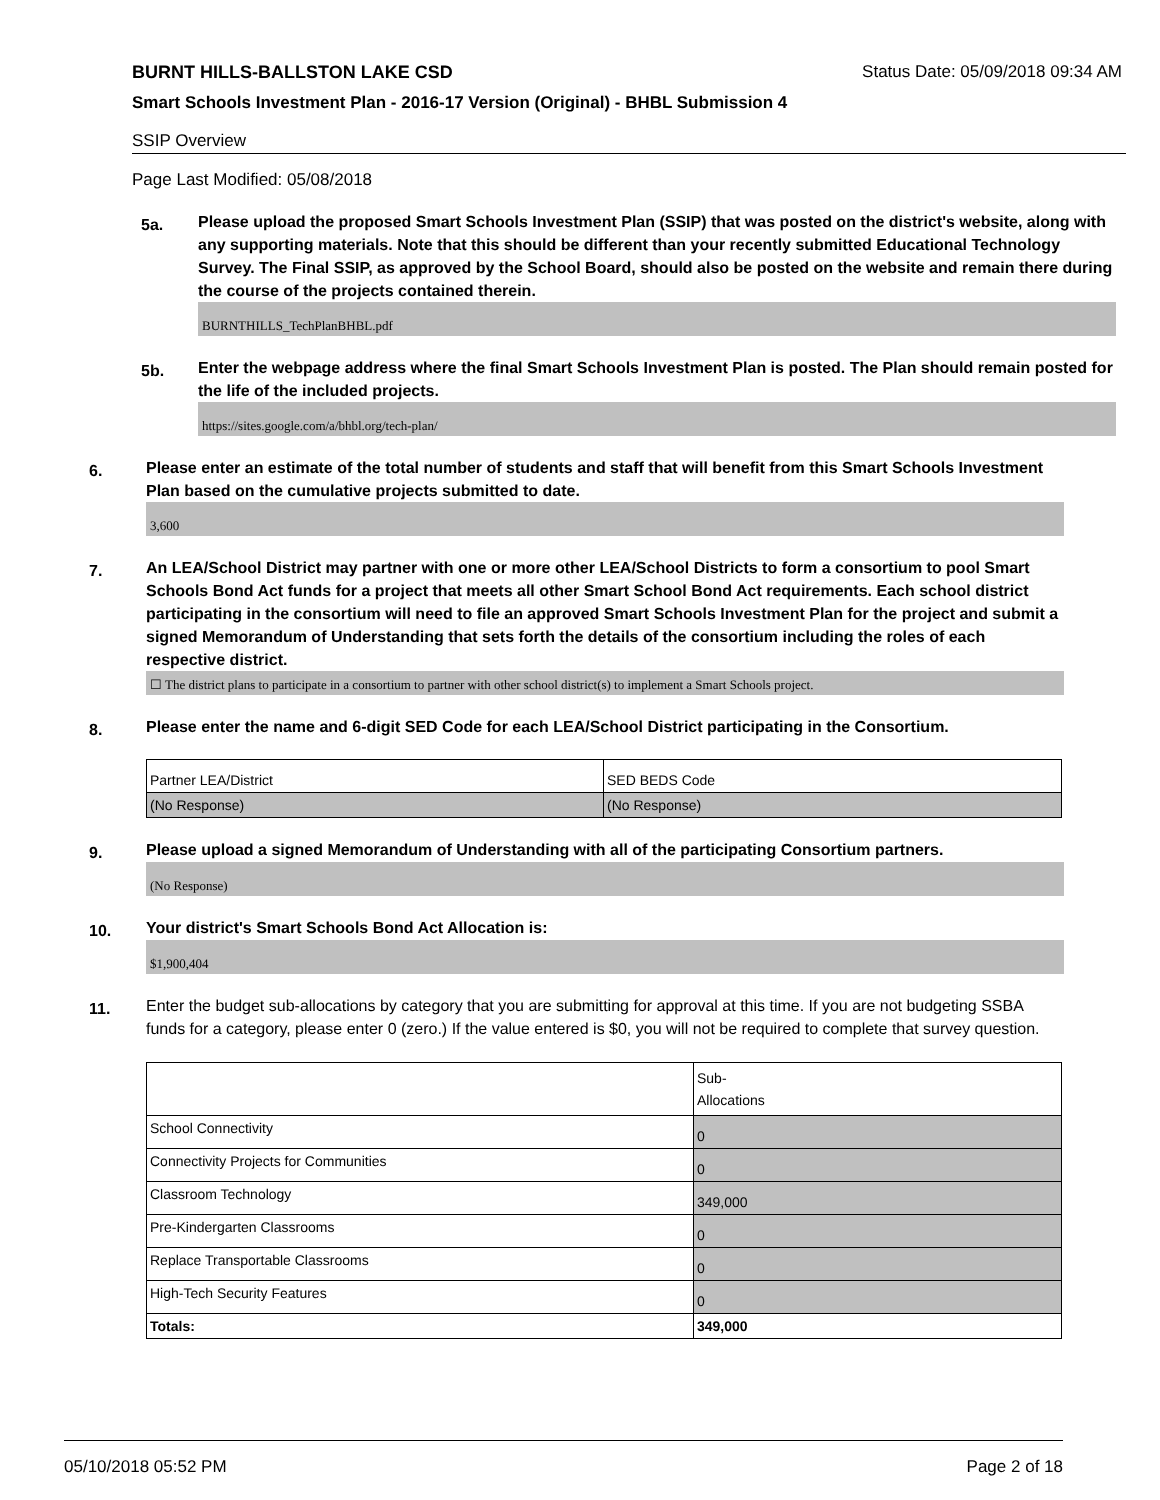BURNT HILLS-BALLSTON LAKE CSD Status Date: 05/09/2018 09:34 AM
Smart Schools Investment Plan - 2016-17 Version (Original) - BHBL Submission 4
SSIP Overview
Page Last Modified: 05/08/2018
5a.
Please upload the proposed Smart Schools Investment Plan (SSIP) that was posted on the district's website, along with any supporting materials. Note that this should be different than your recently submitted Educational Technology Survey. The Final SSIP, as approved by the School Board, should also be posted on the website and remain there during the course of the projects contained therein.
BURNTHILLS_TechPlanBHBL.pdf
5b.
Enter the webpage address where the final Smart Schools Investment Plan is posted. The Plan should remain posted for the life of the included projects.
https://sites.google.com/a/bhbl.org/tech-plan/
6.
Please enter an estimate of the total number of students and staff that will benefit from this Smart Schools Investment Plan based on the cumulative projects submitted to date.
3,600
7.
An LEA/School District may partner with one or more other LEA/School Districts to form a consortium to pool Smart Schools Bond Act funds for a project that meets all other Smart School Bond Act requirements. Each school district participating in the consortium will need to file an approved Smart Schools Investment Plan for the project and submit a signed Memorandum of Understanding that sets forth the details of the consortium including the roles of each respective district.
☐ The district plans to participate in a consortium to partner with other school district(s) to implement a Smart Schools project.
8.
Please enter the name and 6-digit SED Code for each LEA/School District participating in the Consortium.
| Partner LEA/District | SED BEDS Code |
| (No Response) | (No Response) |
9.
Please upload a signed Memorandum of Understanding with all of the participating Consortium partners.
(No Response)
10.
Your district's Smart Schools Bond Act Allocation is:
$1,900,404
11.
Enter the budget sub-allocations by category that you are submitting for approval at this time. If you are not budgeting SSBA funds for a category, please enter 0 (zero.) If the value entered is $0, you will not be required to complete that survey question.
| | Sub- Allocations |
| School Connectivity | 0 |
| Connectivity Projects for Communities | 0 |
| Classroom Technology | 349,000 |
| Pre-Kindergarten Classrooms | 0 |
| Replace Transportable Classrooms | 0 |
| High-Tech Security Features | 0 |
| Totals: | 349,000 |
05/10/2018 05:52 PM Page 2 of 18